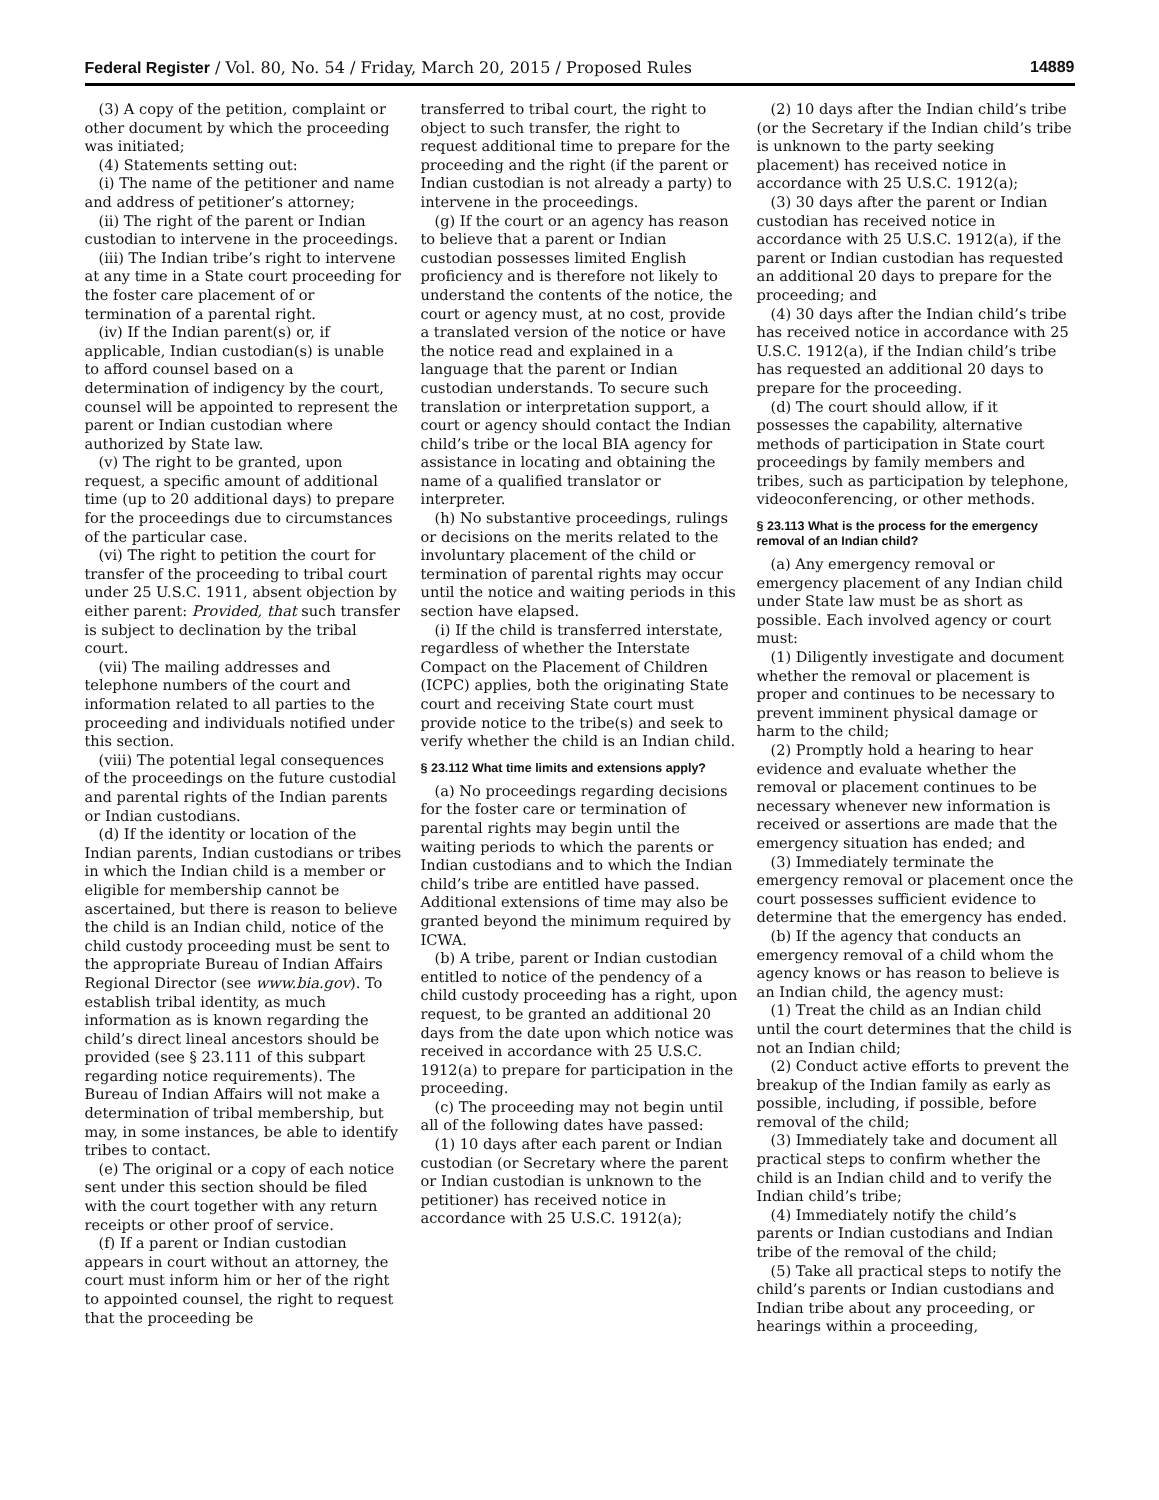Federal Register / Vol. 80, No. 54 / Friday, March 20, 2015 / Proposed Rules 14889
(3) A copy of the petition, complaint or other document by which the proceeding was initiated;
(4) Statements setting out:
(i) The name of the petitioner and name and address of petitioner’s attorney;
(ii) The right of the parent or Indian custodian to intervene in the proceedings.
(iii) The Indian tribe’s right to intervene at any time in a State court proceeding for the foster care placement of or termination of a parental right.
(iv) If the Indian parent(s) or, if applicable, Indian custodian(s) is unable to afford counsel based on a determination of indigency by the court, counsel will be appointed to represent the parent or Indian custodian where authorized by State law.
(v) The right to be granted, upon request, a specific amount of additional time (up to 20 additional days) to prepare for the proceedings due to circumstances of the particular case.
(vi) The right to petition the court for transfer of the proceeding to tribal court under 25 U.S.C. 1911, absent objection by either parent: Provided, that such transfer is subject to declination by the tribal court.
(vii) The mailing addresses and telephone numbers of the court and information related to all parties to the proceeding and individuals notified under this section.
(viii) The potential legal consequences of the proceedings on the future custodial and parental rights of the Indian parents or Indian custodians.
(d) If the identity or location of the Indian parents, Indian custodians or tribes in which the Indian child is a member or eligible for membership cannot be ascertained, but there is reason to believe the child is an Indian child, notice of the child custody proceeding must be sent to the appropriate Bureau of Indian Affairs Regional Director (see www.bia.gov). To establish tribal identity, as much information as is known regarding the child’s direct lineal ancestors should be provided (see § 23.111 of this subpart regarding notice requirements). The Bureau of Indian Affairs will not make a determination of tribal membership, but may, in some instances, be able to identify tribes to contact.
(e) The original or a copy of each notice sent under this section should be filed with the court together with any return receipts or other proof of service.
(f) If a parent or Indian custodian appears in court without an attorney, the court must inform him or her of the right to appointed counsel, the right to request that the proceeding be
transferred to tribal court, the right to object to such transfer, the right to request additional time to prepare for the proceeding and the right (if the parent or Indian custodian is not already a party) to intervene in the proceedings.
(g) If the court or an agency has reason to believe that a parent or Indian custodian possesses limited English proficiency and is therefore not likely to understand the contents of the notice, the court or agency must, at no cost, provide a translated version of the notice or have the notice read and explained in a language that the parent or Indian custodian understands. To secure such translation or interpretation support, a court or agency should contact the Indian child’s tribe or the local BIA agency for assistance in locating and obtaining the name of a qualified translator or interpreter.
(h) No substantive proceedings, rulings or decisions on the merits related to the involuntary placement of the child or termination of parental rights may occur until the notice and waiting periods in this section have elapsed.
(i) If the child is transferred interstate, regardless of whether the Interstate Compact on the Placement of Children (ICPC) applies, both the originating State court and receiving State court must provide notice to the tribe(s) and seek to verify whether the child is an Indian child.
§ 23.112 What time limits and extensions apply?
(a) No proceedings regarding decisions for the foster care or termination of parental rights may begin until the waiting periods to which the parents or Indian custodians and to which the Indian child’s tribe are entitled have passed. Additional extensions of time may also be granted beyond the minimum required by ICWA.
(b) A tribe, parent or Indian custodian entitled to notice of the pendency of a child custody proceeding has a right, upon request, to be granted an additional 20 days from the date upon which notice was received in accordance with 25 U.S.C. 1912(a) to prepare for participation in the proceeding.
(c) The proceeding may not begin until all of the following dates have passed:
(1) 10 days after each parent or Indian custodian (or Secretary where the parent or Indian custodian is unknown to the petitioner) has received notice in accordance with 25 U.S.C. 1912(a);
(2) 10 days after the Indian child’s tribe (or the Secretary if the Indian child’s tribe is unknown to the party seeking placement) has received notice in accordance with 25 U.S.C. 1912(a);
(3) 30 days after the parent or Indian custodian has received notice in accordance with 25 U.S.C. 1912(a), if the parent or Indian custodian has requested an additional 20 days to prepare for the proceeding; and
(4) 30 days after the Indian child’s tribe has received notice in accordance with 25 U.S.C. 1912(a), if the Indian child’s tribe has requested an additional 20 days to prepare for the proceeding.
(d) The court should allow, if it possesses the capability, alternative methods of participation in State court proceedings by family members and tribes, such as participation by telephone, videoconferencing, or other methods.
§ 23.113 What is the process for the emergency removal of an Indian child?
(a) Any emergency removal or emergency placement of any Indian child under State law must be as short as possible. Each involved agency or court must:
(1) Diligently investigate and document whether the removal or placement is proper and continues to be necessary to prevent imminent physical damage or harm to the child;
(2) Promptly hold a hearing to hear evidence and evaluate whether the removal or placement continues to be necessary whenever new information is received or assertions are made that the emergency situation has ended; and
(3) Immediately terminate the emergency removal or placement once the court possesses sufficient evidence to determine that the emergency has ended.
(b) If the agency that conducts an emergency removal of a child whom the agency knows or has reason to believe is an Indian child, the agency must:
(1) Treat the child as an Indian child until the court determines that the child is not an Indian child;
(2) Conduct active efforts to prevent the breakup of the Indian family as early as possible, including, if possible, before removal of the child;
(3) Immediately take and document all practical steps to confirm whether the child is an Indian child and to verify the Indian child’s tribe;
(4) Immediately notify the child’s parents or Indian custodians and Indian tribe of the removal of the child;
(5) Take all practical steps to notify the child’s parents or Indian custodians and Indian tribe about any proceeding, or hearings within a proceeding,